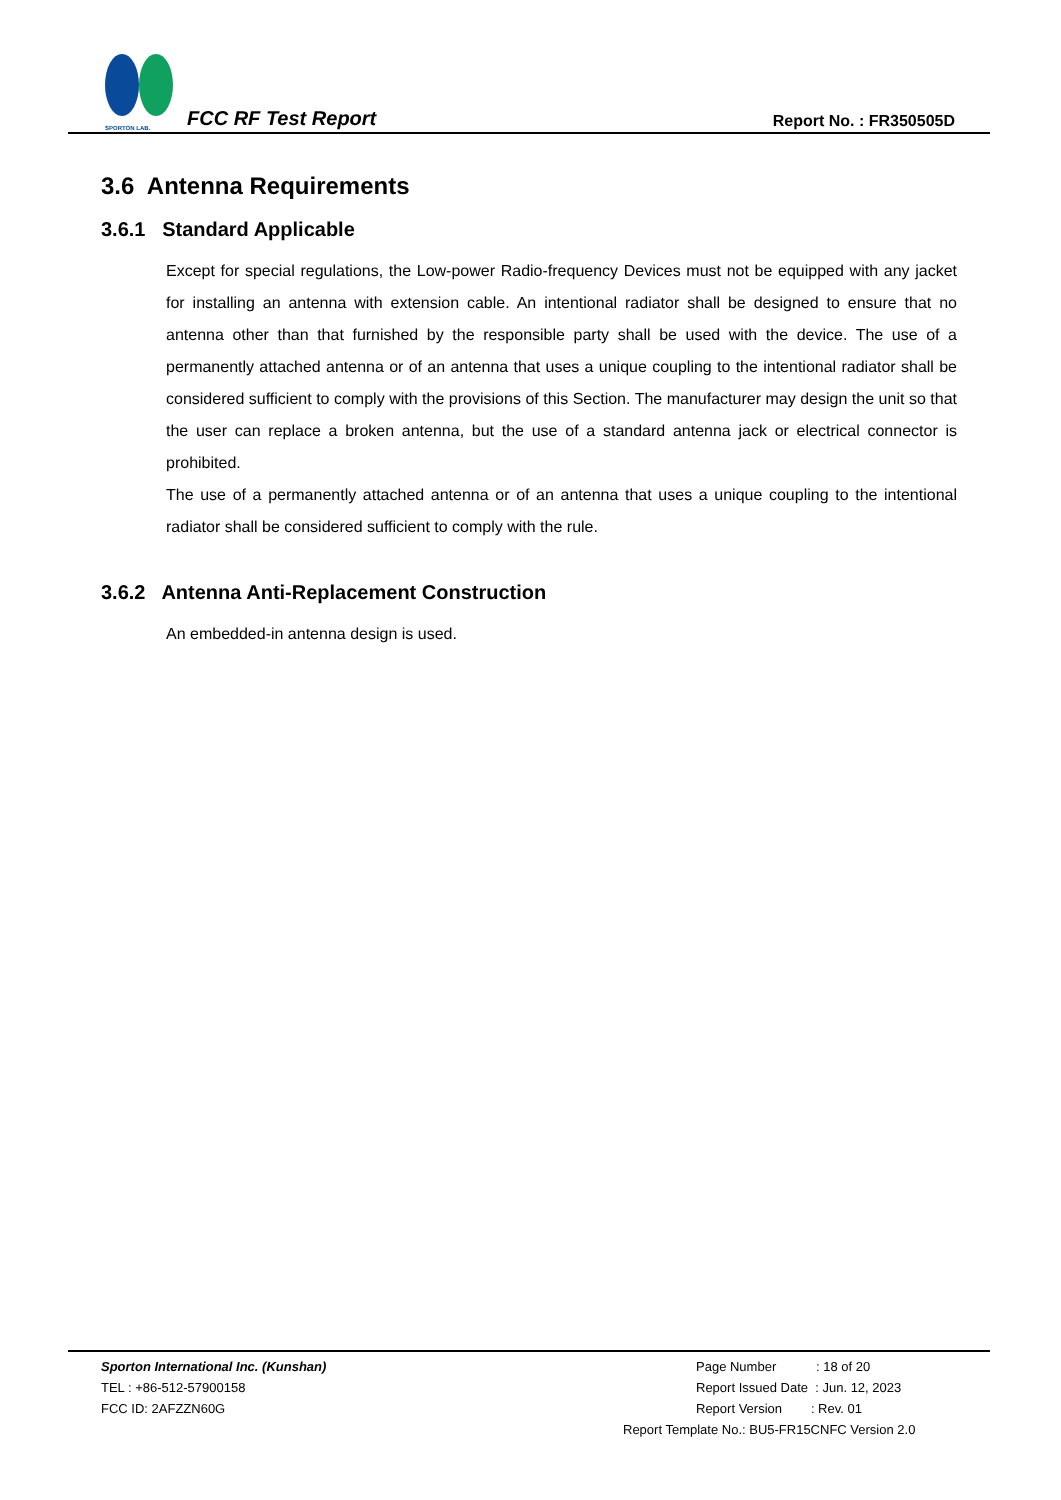SPORTON LAB.
FCC RF Test Report
Report No. : FR350505D
3.6 Antenna Requirements
3.6.1 Standard Applicable
Except for special regulations, the Low-power Radio-frequency Devices must not be equipped with any jacket for installing an antenna with extension cable. An intentional radiator shall be designed to ensure that no antenna other than that furnished by the responsible party shall be used with the device. The use of a permanently attached antenna or of an antenna that uses a unique coupling to the intentional radiator shall be considered sufficient to comply with the provisions of this Section. The manufacturer may design the unit so that the user can replace a broken antenna, but the use of a standard antenna jack or electrical connector is prohibited.
The use of a permanently attached antenna or of an antenna that uses a unique coupling to the intentional radiator shall be considered sufficient to comply with the rule.
3.6.2 Antenna Anti-Replacement Construction
An embedded-in antenna design is used.
Sporton International Inc. (Kunshan)
TEL : +86-512-57900158
FCC ID: 2AFZZN60G
Page Number : 18 of 20
Report Issued Date : Jun. 12, 2023
Report Version : Rev. 01
Report Template No.: BU5-FR15CNFC Version 2.0